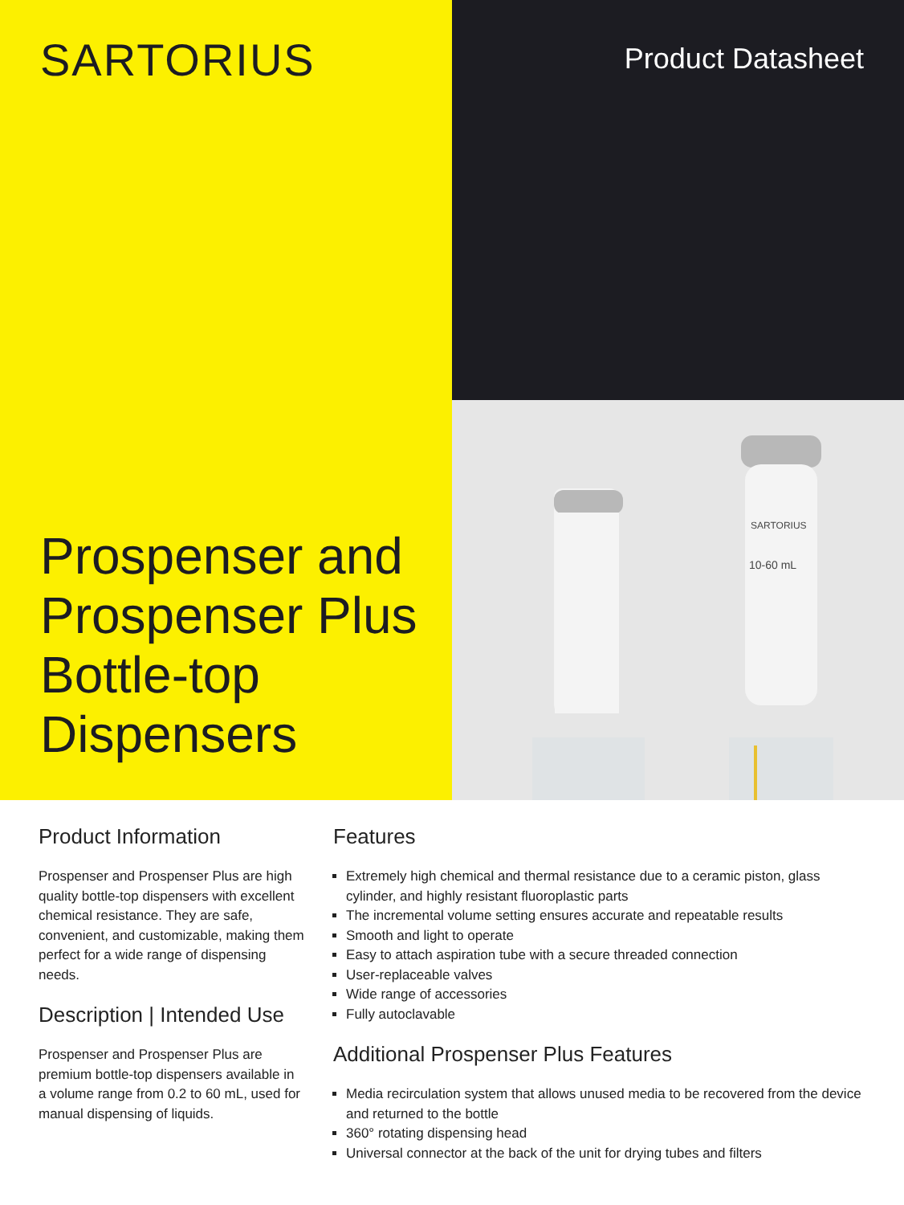SARTORIUS
Prospenser and
Prospenser Plus
Bottle-top
Dispensers
Product Datasheet
SARTORIUS
10-60 mL
Product Information
Prospenser and Prospenser Plus are high quality bottle-top dispensers with excellent chemical resistance. They are safe, convenient, and customizable, making them perfect for a wide range of dispensing needs.
Description | Intended Use
Prospenser and Prospenser Plus are premium bottle-top dispensers available in a volume range from 0.2 to 60 mL, used for manual dispensing of liquids.
Features
Extremely high chemical and thermal resistance due to a ceramic piston, glass cylinder, and highly resistant fluoroplastic parts
The incremental volume setting ensures accurate and repeatable results
Smooth and light to operate
Easy to attach aspiration tube with a secure threaded connection
User-replaceable valves
Wide range of accessories
Fully autoclavable
Additional Prospenser Plus Features
Media recirculation system that allows unused media to be recovered from the device and returned to the bottle
360° rotating dispensing head
Universal connector at the back of the unit for drying tubes and filters